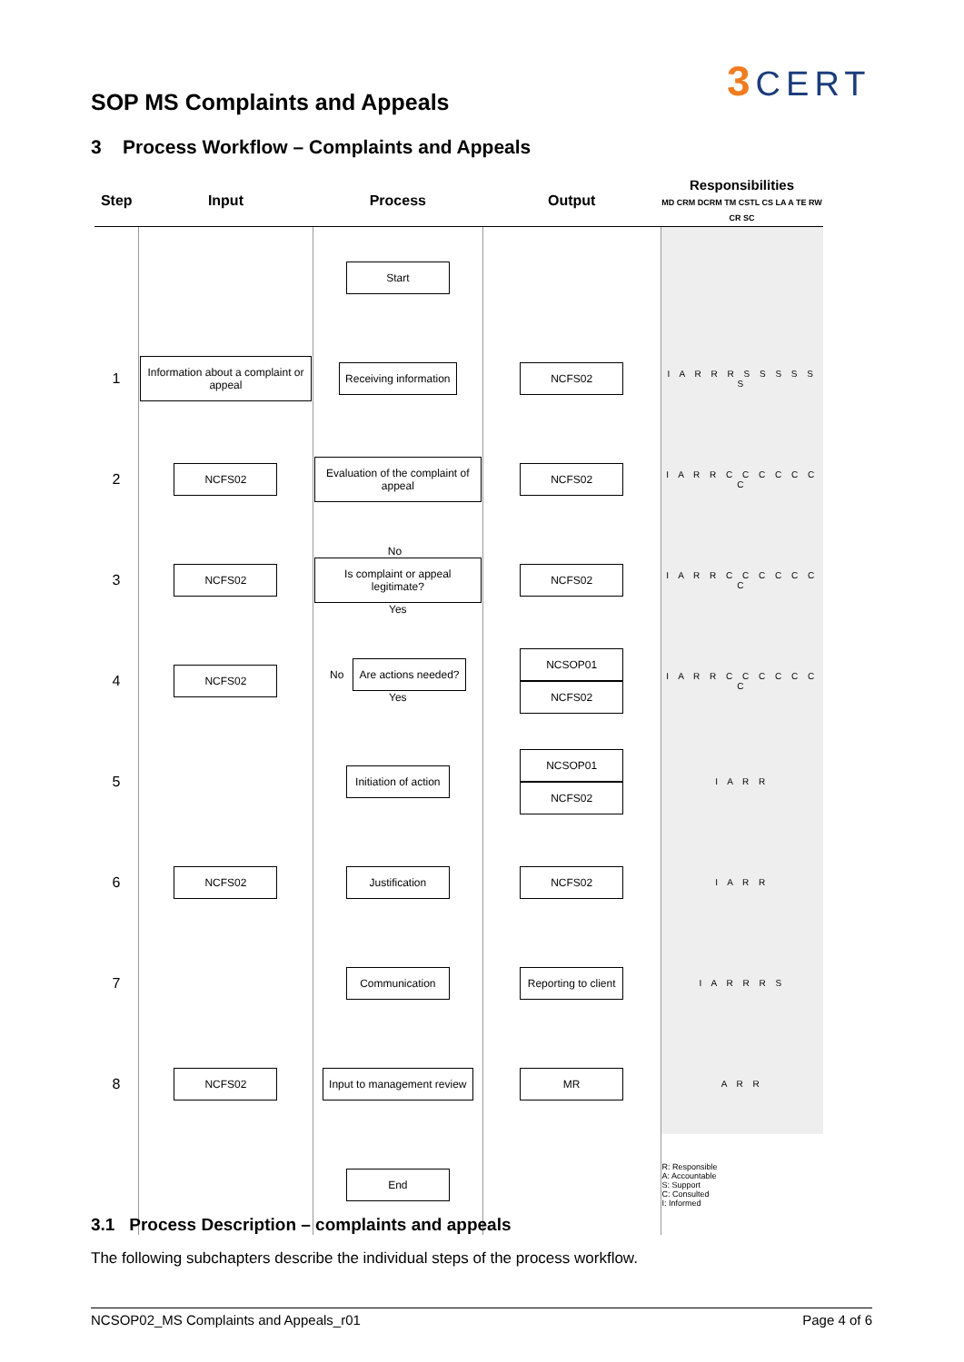SOP MS Complaints and Appeals
3 CERT
3 Process Workflow – Complaints and Appeals
| Step | Input | Process | Output | Responsibilities MD CRM DCRM TM CSTL CS LA A TE RW CR SC |
| --- | --- | --- | --- | --- |
| | | Start | | |
| 1 | Information about a complaint or appeal | Receiving information | NCFS02 | I A R R R S S S S S S |
| 2 | NCFS02 | Evaluation of the complaint of appeal | NCFS02 | I A R R C C C C C C C |
| 3 | NCFS02 | No Is complaint or appeal legitimate? Yes | NCFS02 | I A R R C C C C C C C |
| 4 | NCFS02 | No Are actions needed? Yes | NCSOP01 NCFS02 | I A R R C C C C C C C |
| 5 | | Initiation of action | NCSOP01 NCFS02 | I A R R |
| 6 | NCFS02 | Justification | NCFS02 | I A R R |
| 7 | | Communication | Reporting to client | I A R R R S |
| 8 | NCFS02 | Input to management review | MR | A R R |
| | | End | | R: Responsible A: Accountable S: Support C: Consulted I: Informed |
3.1 Process Description – complaints and appeals
The following subchapters describe the individual steps of the process workflow.
NCSOP02_MS Complaints and Appeals_r01 Page 4 of 6